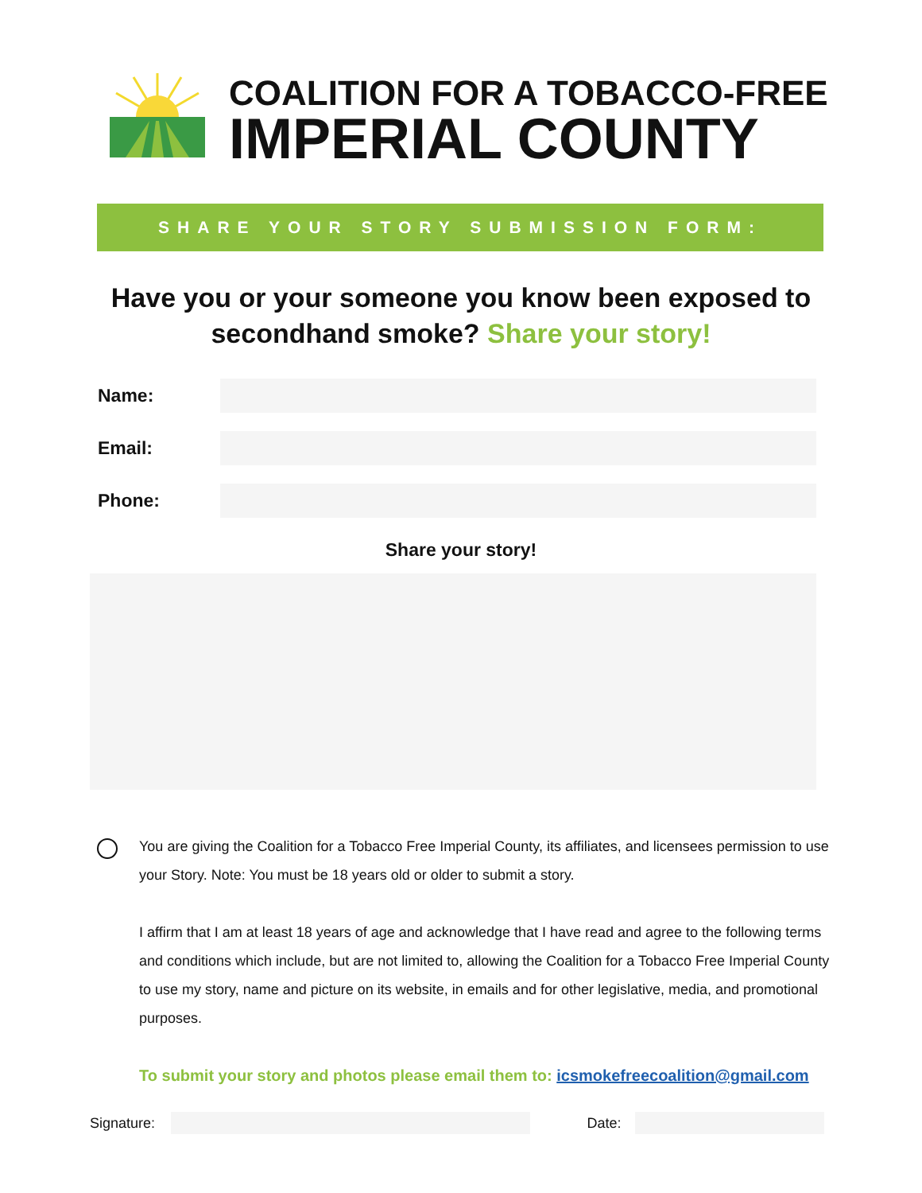COALITION FOR A TOBACCO-FREE
IMPERIAL COUNTY
SHARE YOUR STORY SUBMISSION FORM:
Have you or your someone you know been exposed to secondhand smoke? Share your story!
Name:
Email:
Phone:
Share your story!
You are giving the Coalition for a Tobacco Free Imperial County, its affiliates, and licensees permission to use your Story. Note: You must be 18 years old or older to submit a story.
I affirm that I am at least 18 years of age and acknowledge that I have read and agree to the following terms and conditions which include, but are not limited to, allowing the Coalition for a Tobacco Free Imperial County to use my story, name and picture on its website, in emails and for other legislative, media, and promotional purposes.
To submit your story and photos please email them to: icsmokefreecoalition@gmail.com
Signature:
Date: